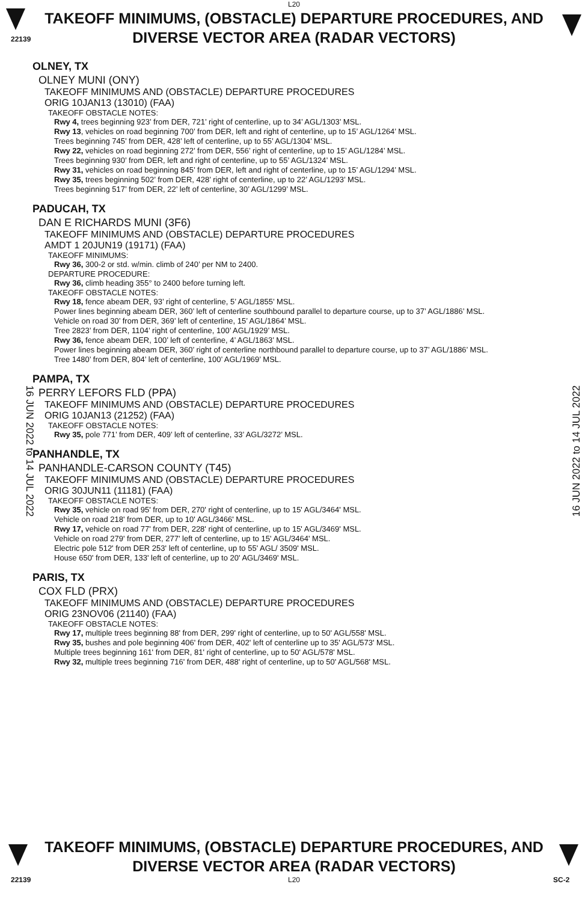L20
22139
TAKEOFF MINIMUMS, (OBSTACLE) DEPARTURE PROCEDURES, AND
DIVERSE VECTOR AREA (RADAR VECTORS)
OLNEY, TX
OLNEY MUNI (ONY)
TAKEOFF MINIMUMS AND (OBSTACLE) DEPARTURE PROCEDURES
ORIG 10JAN13 (13010) (FAA)
TAKEOFF OBSTACLE NOTES:
Rwy 4, trees beginning 923’ from DER, 721’ right of centerline, up to 34’ AGL/1303’ MSL.
Rwy 13, vehicles on road beginning 700’ from DER, left and right of centerline, up to 15’ AGL/1264’ MSL.
Trees beginning 745’ from DER, 428’ left of centerline, up to 55’ AGL/1304’ MSL.
Rwy 22, vehicles on road beginning 272’ from DER, 556’ right of centerline, up to 15’ AGL/1284’ MSL.
Trees beginning 930’ from DER, left and right of centerline, up to 55’ AGL/1324’ MSL.
Rwy 31, vehicles on road beginning 845’ from DER, left and right of centerline, up to 15’ AGL/1294’ MSL.
Rwy 35, trees beginning 502’ from DER, 428’ right of centerline, up to 22’ AGL/1293’ MSL.
Trees beginning 517’ from DER, 22’ left of centerline, 30’ AGL/1299’ MSL.
PADUCAH, TX
DAN E RICHARDS MUNI (3F6)
TAKEOFF MINIMUMS AND (OBSTACLE) DEPARTURE PROCEDURES
AMDT 1 20JUN19 (19171) (FAA)
TAKEOFF MINIMUMS:
Rwy 36, 300-2 or std. w/min. climb of 240’ per NM to 2400.
DEPARTURE PROCEDURE:
Rwy 36, climb heading 355° to 2400 before turning left.
TAKEOFF OBSTACLE NOTES:
Rwy 18, fence abeam DER, 93’ right of centerline, 5’ AGL/1855’ MSL.
Power lines beginning abeam DER, 360’ left of centerline southbound parallel to departure course, up to 37’ AGL/1886’ MSL.
Vehicle on road 30’ from DER, 369’ left of centerline, 15’ AGL/1864’ MSL.
Tree 2823’ from DER, 1104’ right of centerline, 100’ AGL/1929’ MSL.
Rwy 36, fence abeam DER, 100’ left of centerline, 4’ AGL/1863’ MSL.
Power lines beginning abeam DER, 360’ right of centerline northbound parallel to departure course, up to 37’ AGL/1886’ MSL.
Tree 1480’ from DER, 804’ left of centerline, 100’ AGL/1969’ MSL.
PAMPA, TX
PERRY LEFORS FLD (PPA)
TAKEOFF MINIMUMS AND (OBSTACLE) DEPARTURE PROCEDURES
ORIG 10JAN13 (21252) (FAA)
TAKEOFF OBSTACLE NOTES:
Rwy 35, pole 771’ from DER, 409’ left of centerline, 33’ AGL/3272’ MSL.
PANHANDLE, TX
PANHANDLE-CARSON COUNTY (T45)
TAKEOFF MINIMUMS AND (OBSTACLE) DEPARTURE PROCEDURES
ORIG 30JUN11 (11181) (FAA)
TAKEOFF OBSTACLE NOTES:
Rwy 35, vehicle on road 95' from DER, 270' right of centerline, up to 15' AGL/3464' MSL.
Vehicle on road 218' from DER, up to 10' AGL/3466' MSL.
Rwy 17, vehicle on road 77' from DER, 228' right of centerline, up to 15' AGL/3469' MSL.
Vehicle on road 279' from DER, 277' left of centerline, up to 15' AGL/3464' MSL.
Electric pole 512' from DER 253' left of centerline, up to 55' AGL/ 3509' MSL.
House 650' from DER, 133' left of centerline, up to 20' AGL/3469' MSL.
PARIS, TX
COX FLD (PRX)
TAKEOFF MINIMUMS AND (OBSTACLE) DEPARTURE PROCEDURES
ORIG 23NOV06 (21140) (FAA)
TAKEOFF OBSTACLE NOTES:
Rwy 17, multiple trees beginning 88' from DER, 299' right of centerline, up to 50' AGL/558' MSL.
Rwy 35, bushes and pole beginning 406' from DER, 402' left of centerline up to 35' AGL/573' MSL.
Multiple trees beginning 161' from DER, 81' right of centerline, up to 50' AGL/578' MSL.
Rwy 32, multiple trees beginning 716' from DER, 488' right of centerline, up to 50' AGL/568' MSL.
16 JUN 2022 to 14 JUL 2022 16 JUN 2022 to 14 JUL 2022
TAKEOFF MINIMUMS, (OBSTACLE) DEPARTURE PROCEDURES, AND
DIVERSE VECTOR AREA (RADAR VECTORS)
22139 L20 SC-2